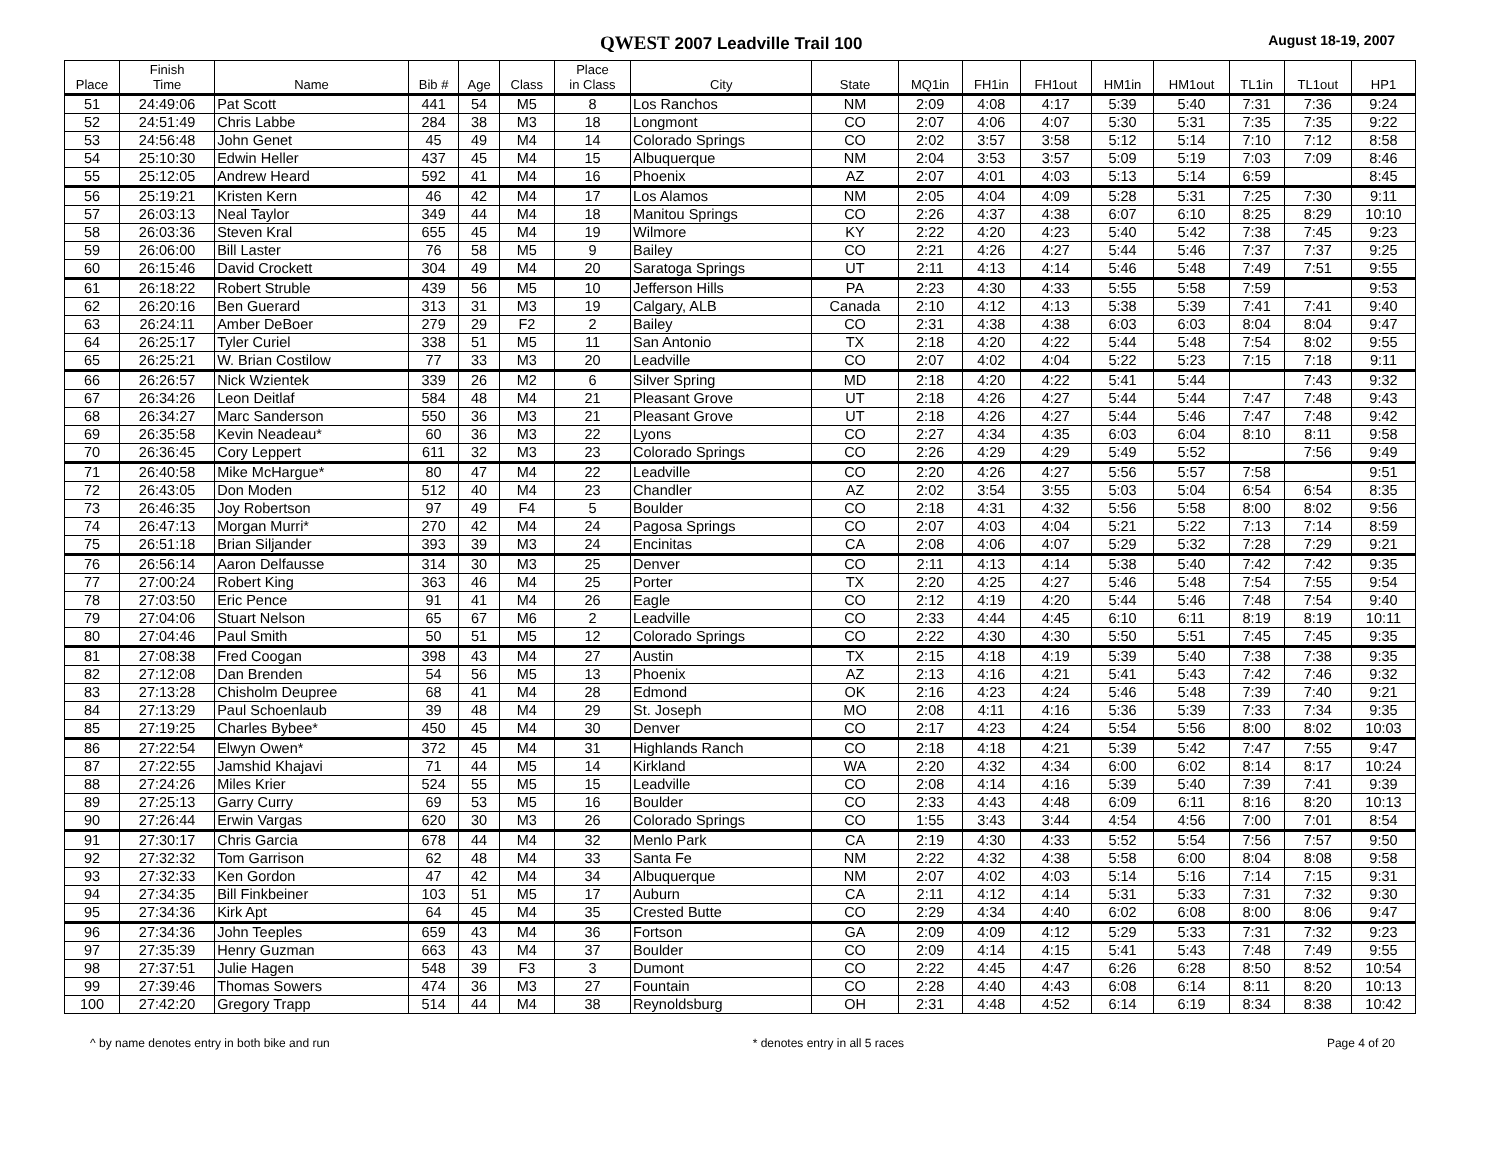QWEST 2007 Leadville Trail 100
August 18-19, 2007
| Place | Finish Time | Name | Bib # | Age | Class | Place in Class | City | State | MQ1in | FH1in | FH1out | HM1in | HM1out | TL1in | TL1out | HP1 |
| --- | --- | --- | --- | --- | --- | --- | --- | --- | --- | --- | --- | --- | --- | --- | --- | --- |
| 51 | 24:49:06 | Pat Scott | 441 | 54 | M5 | 8 | Los Ranchos | NM | 2:09 | 4:08 | 4:17 | 5:39 | 5:40 | 7:31 | 7:36 | 9:24 |
| 52 | 24:51:49 | Chris Labbe | 284 | 38 | M3 | 18 | Longmont | CO | 2:07 | 4:06 | 4:07 | 5:30 | 5:31 | 7:35 | 7:35 | 9:22 |
| 53 | 24:56:48 | John Genet | 45 | 49 | M4 | 14 | Colorado Springs | CO | 2:02 | 3:57 | 3:58 | 5:12 | 5:14 | 7:10 | 7:12 | 8:58 |
| 54 | 25:10:30 | Edwin Heller | 437 | 45 | M4 | 15 | Albuquerque | NM | 2:04 | 3:53 | 3:57 | 5:09 | 5:19 | 7:03 | 7:09 | 8:46 |
| 55 | 25:12:05 | Andrew Heard | 592 | 41 | M4 | 16 | Phoenix | AZ | 2:07 | 4:01 | 4:03 | 5:13 | 5:14 | 6:59 | | 8:45 |
| 56 | 25:19:21 | Kristen Kern | 46 | 42 | M4 | 17 | Los Alamos | NM | 2:05 | 4:04 | 4:09 | 5:28 | 5:31 | 7:25 | 7:30 | 9:11 |
| 57 | 26:03:13 | Neal Taylor | 349 | 44 | M4 | 18 | Manitou Springs | CO | 2:26 | 4:37 | 4:38 | 6:07 | 6:10 | 8:25 | 8:29 | 10:10 |
| 58 | 26:03:36 | Steven Kral | 655 | 45 | M4 | 19 | Wilmore | KY | 2:22 | 4:20 | 4:23 | 5:40 | 5:42 | 7:38 | 7:45 | 9:23 |
| 59 | 26:06:00 | Bill Laster | 76 | 58 | M5 | 9 | Bailey | CO | 2:21 | 4:26 | 4:27 | 5:44 | 5:46 | 7:37 | 7:37 | 9:25 |
| 60 | 26:15:46 | David Crockett | 304 | 49 | M4 | 20 | Saratoga Springs | UT | 2:11 | 4:13 | 4:14 | 5:46 | 5:48 | 7:49 | 7:51 | 9:55 |
| 61 | 26:18:22 | Robert Struble | 439 | 56 | M5 | 10 | Jefferson Hills | PA | 2:23 | 4:30 | 4:33 | 5:55 | 5:58 | 7:59 | | 9:53 |
| 62 | 26:20:16 | Ben Guerard | 313 | 31 | M3 | 19 | Calgary, ALB | Canada | 2:10 | 4:12 | 4:13 | 5:38 | 5:39 | 7:41 | 7:41 | 9:40 |
| 63 | 26:24:11 | Amber DeBoer | 279 | 29 | F2 | 2 | Bailey | CO | 2:31 | 4:38 | 4:38 | 6:03 | 6:03 | 8:04 | 8:04 | 9:47 |
| 64 | 26:25:17 | Tyler Curiel | 338 | 51 | M5 | 11 | San Antonio | TX | 2:18 | 4:20 | 4:22 | 5:44 | 5:48 | 7:54 | 8:02 | 9:55 |
| 65 | 26:25:21 | W. Brian Costilow | 77 | 33 | M3 | 20 | Leadville | CO | 2:07 | 4:02 | 4:04 | 5:22 | 5:23 | 7:15 | 7:18 | 9:11 |
| 66 | 26:26:57 | Nick Wzientek | 339 | 26 | M2 | 6 | Silver Spring | MD | 2:18 | 4:20 | 4:22 | 5:41 | 5:44 | | 7:43 | 9:32 |
| 67 | 26:34:26 | Leon Deitlaf | 584 | 48 | M4 | 21 | Pleasant Grove | UT | 2:18 | 4:26 | 4:27 | 5:44 | 5:44 | 7:47 | 7:48 | 9:43 |
| 68 | 26:34:27 | Marc Sanderson | 550 | 36 | M3 | 21 | Pleasant Grove | UT | 2:18 | 4:26 | 4:27 | 5:44 | 5:46 | 7:47 | 7:48 | 9:42 |
| 69 | 26:35:58 | Kevin Neadeau* | 60 | 36 | M3 | 22 | Lyons | CO | 2:27 | 4:34 | 4:35 | 6:03 | 6:04 | 8:10 | 8:11 | 9:58 |
| 70 | 26:36:45 | Cory Leppert | 611 | 32 | M3 | 23 | Colorado Springs | CO | 2:26 | 4:29 | 4:29 | 5:49 | 5:52 | | 7:56 | 9:49 |
| 71 | 26:40:58 | Mike McHargue* | 80 | 47 | M4 | 22 | Leadville | CO | 2:20 | 4:26 | 4:27 | 5:56 | 5:57 | 7:58 | | 9:51 |
| 72 | 26:43:05 | Don Moden | 512 | 40 | M4 | 23 | Chandler | AZ | 2:02 | 3:54 | 3:55 | 5:03 | 5:04 | 6:54 | 6:54 | 8:35 |
| 73 | 26:46:35 | Joy Robertson | 97 | 49 | F4 | 5 | Boulder | CO | 2:18 | 4:31 | 4:32 | 5:56 | 5:58 | 8:00 | 8:02 | 9:56 |
| 74 | 26:47:13 | Morgan Murri* | 270 | 42 | M4 | 24 | Pagosa Springs | CO | 2:07 | 4:03 | 4:04 | 5:21 | 5:22 | 7:13 | 7:14 | 8:59 |
| 75 | 26:51:18 | Brian Siljander | 393 | 39 | M3 | 24 | Encinitas | CA | 2:08 | 4:06 | 4:07 | 5:29 | 5:32 | 7:28 | 7:29 | 9:21 |
| 76 | 26:56:14 | Aaron Delfausse | 314 | 30 | M3 | 25 | Denver | CO | 2:11 | 4:13 | 4:14 | 5:38 | 5:40 | 7:42 | 7:42 | 9:35 |
| 77 | 27:00:24 | Robert King | 363 | 46 | M4 | 25 | Porter | TX | 2:20 | 4:25 | 4:27 | 5:46 | 5:48 | 7:54 | 7:55 | 9:54 |
| 78 | 27:03:50 | Eric Pence | 91 | 41 | M4 | 26 | Eagle | CO | 2:12 | 4:19 | 4:20 | 5:44 | 5:46 | 7:48 | 7:54 | 9:40 |
| 79 | 27:04:06 | Stuart Nelson | 65 | 67 | M6 | 2 | Leadville | CO | 2:33 | 4:44 | 4:45 | 6:10 | 6:11 | 8:19 | 8:19 | 10:11 |
| 80 | 27:04:46 | Paul Smith | 50 | 51 | M5 | 12 | Colorado Springs | CO | 2:22 | 4:30 | 4:30 | 5:50 | 5:51 | 7:45 | 7:45 | 9:35 |
| 81 | 27:08:38 | Fred Coogan | 398 | 43 | M4 | 27 | Austin | TX | 2:15 | 4:18 | 4:19 | 5:39 | 5:40 | 7:38 | 7:38 | 9:35 |
| 82 | 27:12:08 | Dan Brenden | 54 | 56 | M5 | 13 | Phoenix | AZ | 2:13 | 4:16 | 4:21 | 5:41 | 5:43 | 7:42 | 7:46 | 9:32 |
| 83 | 27:13:28 | Chisholm Deupree | 68 | 41 | M4 | 28 | Edmond | OK | 2:16 | 4:23 | 4:24 | 5:46 | 5:48 | 7:39 | 7:40 | 9:21 |
| 84 | 27:13:29 | Paul Schoenlaub | 39 | 48 | M4 | 29 | St. Joseph | MO | 2:08 | 4:11 | 4:16 | 5:36 | 5:39 | 7:33 | 7:34 | 9:35 |
| 85 | 27:19:25 | Charles Bybee* | 450 | 45 | M4 | 30 | Denver | CO | 2:17 | 4:23 | 4:24 | 5:54 | 5:56 | 8:00 | 8:02 | 10:03 |
| 86 | 27:22:54 | Elwyn Owen* | 372 | 45 | M4 | 31 | Highlands Ranch | CO | 2:18 | 4:18 | 4:21 | 5:39 | 5:42 | 7:47 | 7:55 | 9:47 |
| 87 | 27:22:55 | Jamshid Khajavi | 71 | 44 | M5 | 14 | Kirkland | WA | 2:20 | 4:32 | 4:34 | 6:00 | 6:02 | 8:14 | 8:17 | 10:24 |
| 88 | 27:24:26 | Miles Krier | 524 | 55 | M5 | 15 | Leadville | CO | 2:08 | 4:14 | 4:16 | 5:39 | 5:40 | 7:39 | 7:41 | 9:39 |
| 89 | 27:25:13 | Garry Curry | 69 | 53 | M5 | 16 | Boulder | CO | 2:33 | 4:43 | 4:48 | 6:09 | 6:11 | 8:16 | 8:20 | 10:13 |
| 90 | 27:26:44 | Erwin Vargas | 620 | 30 | M3 | 26 | Colorado Springs | CO | 1:55 | 3:43 | 3:44 | 4:54 | 4:56 | 7:00 | 7:01 | 8:54 |
| 91 | 27:30:17 | Chris Garcia | 678 | 44 | M4 | 32 | Menlo Park | CA | 2:19 | 4:30 | 4:33 | 5:52 | 5:54 | 7:56 | 7:57 | 9:50 |
| 92 | 27:32:32 | Tom Garrison | 62 | 48 | M4 | 33 | Santa Fe | NM | 2:22 | 4:32 | 4:38 | 5:58 | 6:00 | 8:04 | 8:08 | 9:58 |
| 93 | 27:32:33 | Ken Gordon | 47 | 42 | M4 | 34 | Albuquerque | NM | 2:07 | 4:02 | 4:03 | 5:14 | 5:16 | 7:14 | 7:15 | 9:31 |
| 94 | 27:34:35 | Bill Finkbeiner | 103 | 51 | M5 | 17 | Auburn | CA | 2:11 | 4:12 | 4:14 | 5:31 | 5:33 | 7:31 | 7:32 | 9:30 |
| 95 | 27:34:36 | Kirk Apt | 64 | 45 | M4 | 35 | Crested Butte | CO | 2:29 | 4:34 | 4:40 | 6:02 | 6:08 | 8:00 | 8:06 | 9:47 |
| 96 | 27:34:36 | John Teeples | 659 | 43 | M4 | 36 | Fortson | GA | 2:09 | 4:09 | 4:12 | 5:29 | 5:33 | 7:31 | 7:32 | 9:23 |
| 97 | 27:35:39 | Henry Guzman | 663 | 43 | M4 | 37 | Boulder | CO | 2:09 | 4:14 | 4:15 | 5:41 | 5:43 | 7:48 | 7:49 | 9:55 |
| 98 | 27:37:51 | Julie Hagen | 548 | 39 | F3 | 3 | Dumont | CO | 2:22 | 4:45 | 4:47 | 6:26 | 6:28 | 8:50 | 8:52 | 10:54 |
| 99 | 27:39:46 | Thomas Sowers | 474 | 36 | M3 | 27 | Fountain | CO | 2:28 | 4:40 | 4:43 | 6:08 | 6:14 | 8:11 | 8:20 | 10:13 |
| 100 | 27:42:20 | Gregory Trapp | 514 | 44 | M4 | 38 | Reynoldsburg | OH | 2:31 | 4:48 | 4:52 | 6:14 | 6:19 | 8:34 | 8:38 | 10:42 |
^ by name denotes entry in both bike and run
* denotes entry in all 5 races Page 4 of 20